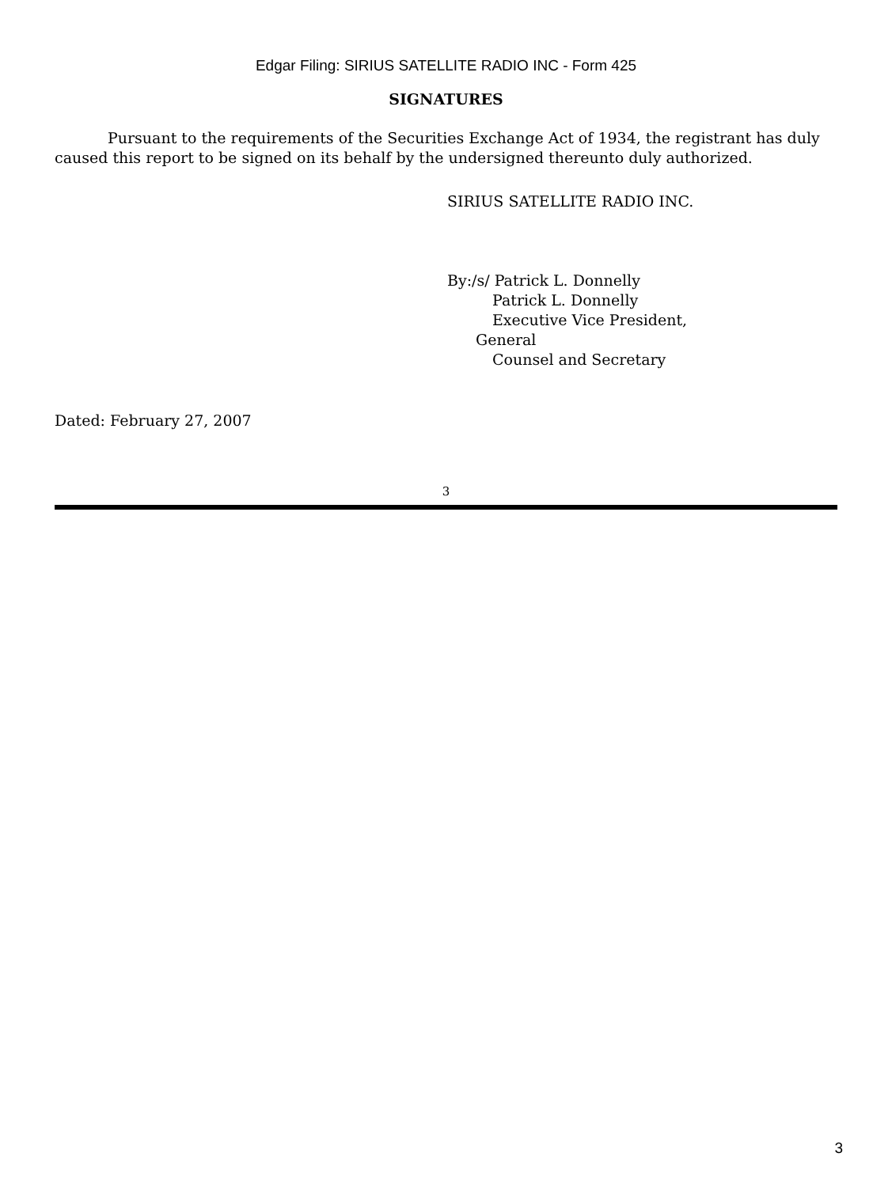Edgar Filing: SIRIUS SATELLITE RADIO INC - Form 425
SIGNATURES
Pursuant to the requirements of the Securities Exchange Act of 1934, the registrant has duly caused this report to be signed on its behalf by the undersigned thereunto duly authorized.
SIRIUS SATELLITE RADIO INC.
By:/s/ Patrick L. Donnelly
Patrick L. Donnelly
Executive Vice President,
General
Counsel and Secretary
Dated: February 27, 2007
3
3